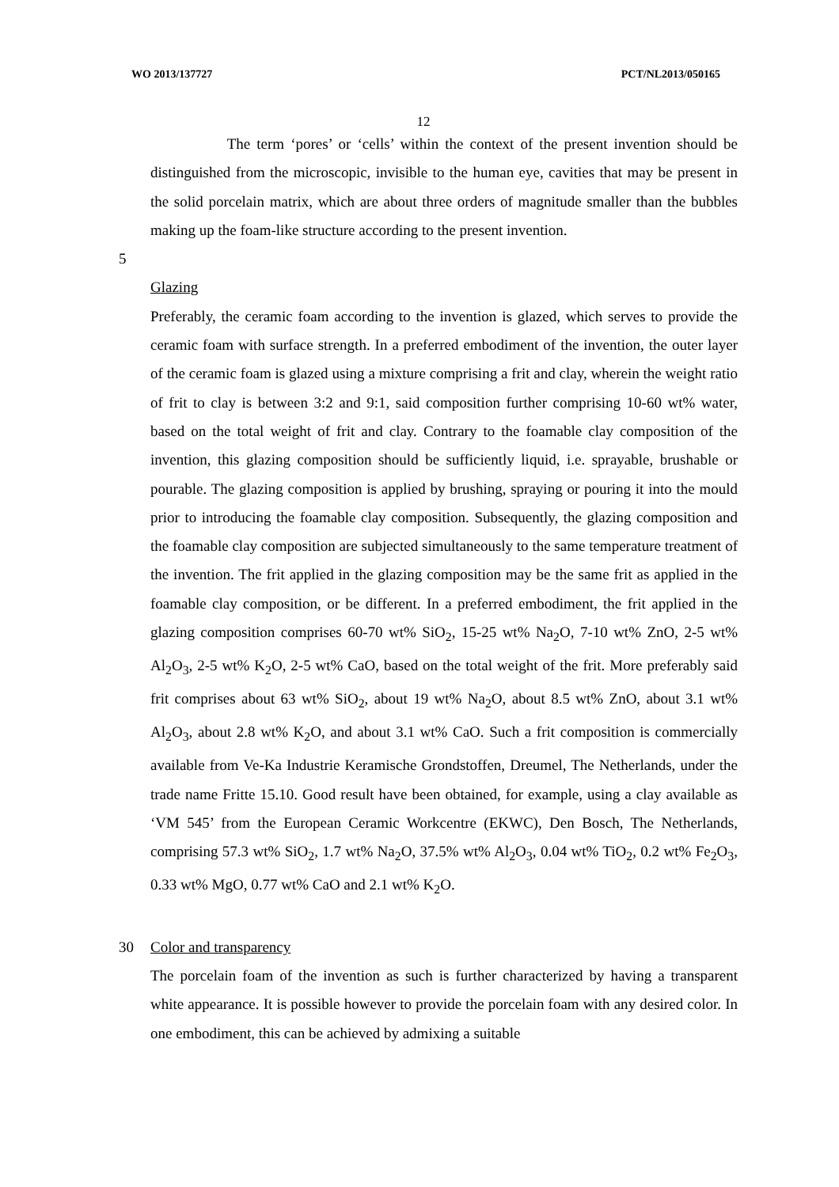WO 2013/137727 PCT/NL2013/050165
12
The term ‘pores’ or ‘cells’ within the context of the present invention should be distinguished from the microscopic, invisible to the human eye, cavities that may be present in the solid porcelain matrix, which are about three orders of magnitude smaller than the bubbles making up the foam-like structure according to the present invention.
5
Glazing
Preferably, the ceramic foam according to the invention is glazed, which serves to provide the ceramic foam with surface strength. In a preferred embodiment of the invention, the outer layer of the ceramic foam is glazed using a mixture comprising a frit and clay, wherein the weight ratio of frit to clay is between 3:2 and 9:1, said composition further comprising 10-60 wt% water, based on the total weight of frit and clay. Contrary to the foamable clay composition of the invention, this glazing composition should be sufficiently liquid, i.e. sprayable, brushable or pourable. The glazing composition is applied by brushing, spraying or pouring it into the mould prior to introducing the foamable clay composition. Subsequently, the glazing composition and the foamable clay composition are subjected simultaneously to the same temperature treatment of the invention. The frit applied in the glazing composition may be the same frit as applied in the foamable clay composition, or be different. In a preferred embodiment, the frit applied in the glazing composition comprises 60-70 wt% SiO<sub>2</sub>, 15-25 wt% Na<sub>2</sub>O, 7-10 wt% ZnO, 2-5 wt% Al<sub>2</sub>O<sub>3</sub>, 2-5 wt% K<sub>2</sub>O, 2-5 wt% CaO, based on the total weight of the frit. More preferably said frit comprises about 63 wt% SiO<sub>2</sub>, about 19 wt% Na<sub>2</sub>O, about 8.5 wt% ZnO, about 3.1 wt% Al<sub>2</sub>O<sub>3</sub>, about 2.8 wt% K<sub>2</sub>O, and about 3.1 wt% CaO. Such a frit composition is commercially available from Ve-Ka Industrie Keramische Grondstoffen, Dreumel, The Netherlands, under the trade name Fritte 15.10. Good result have been obtained, for example, using a clay available as ‘VM 545’ from the European Ceramic Workcentre (EKWC), Den Bosch, The Netherlands, comprising 57.3 wt% SiO<sub>2</sub>, 1.7 wt% Na<sub>2</sub>O, 37.5% wt% Al<sub>2</sub>O<sub>3</sub>, 0.04 wt% TiO<sub>2</sub>, 0.2 wt% Fe<sub>2</sub>O<sub>3</sub>, 0.33 wt% MgO, 0.77 wt% CaO and 2.1 wt% K<sub>2</sub>O.
30 Color and transparency
The porcelain foam of the invention as such is further characterized by having a transparent white appearance. It is possible however to provide the porcelain foam with any desired color. In one embodiment, this can be achieved by admixing a suitable